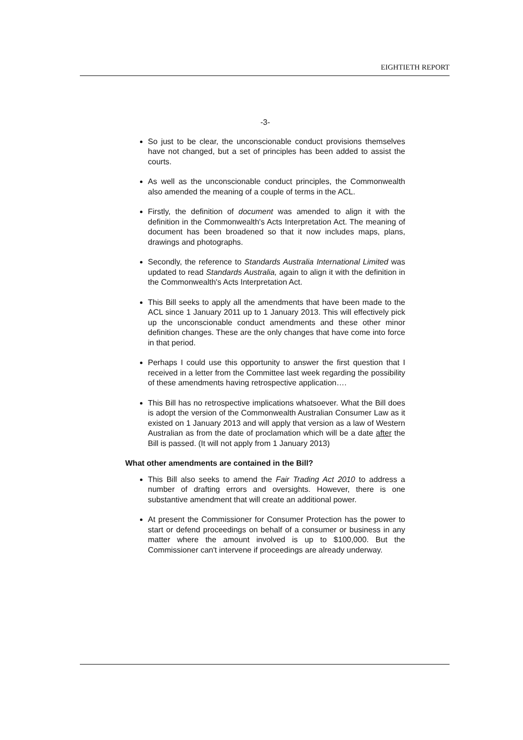EIGHTIETH REPORT
-3-
So just to be clear, the unconscionable conduct provisions themselves have not changed, but a set of principles has been added to assist the courts.
As well as the unconscionable conduct principles, the Commonwealth also amended the meaning of a couple of terms in the ACL.
Firstly, the definition of document was amended to align it with the definition in the Commonwealth's Acts Interpretation Act. The meaning of document has been broadened so that it now includes maps, plans, drawings and photographs.
Secondly, the reference to Standards Australia International Limited was updated to read Standards Australia, again to align it with the definition in the Commonwealth's Acts Interpretation Act.
This Bill seeks to apply all the amendments that have been made to the ACL since 1 January 2011 up to 1 January 2013. This will effectively pick up the unconscionable conduct amendments and these other minor definition changes. These are the only changes that have come into force in that period.
Perhaps I could use this opportunity to answer the first question that I received in a letter from the Committee last week regarding the possibility of these amendments having retrospective application….
This Bill has no retrospective implications whatsoever. What the Bill does is adopt the version of the Commonwealth Australian Consumer Law as it existed on 1 January 2013 and will apply that version as a law of Western Australian as from the date of proclamation which will be a date after the Bill is passed. (It will not apply from 1 January 2013)
What other amendments are contained in the Bill?
This Bill also seeks to amend the Fair Trading Act 2010 to address a number of drafting errors and oversights. However, there is one substantive amendment that will create an additional power.
At present the Commissioner for Consumer Protection has the power to start or defend proceedings on behalf of a consumer or business in any matter where the amount involved is up to $100,000. But the Commissioner can't intervene if proceedings are already underway.